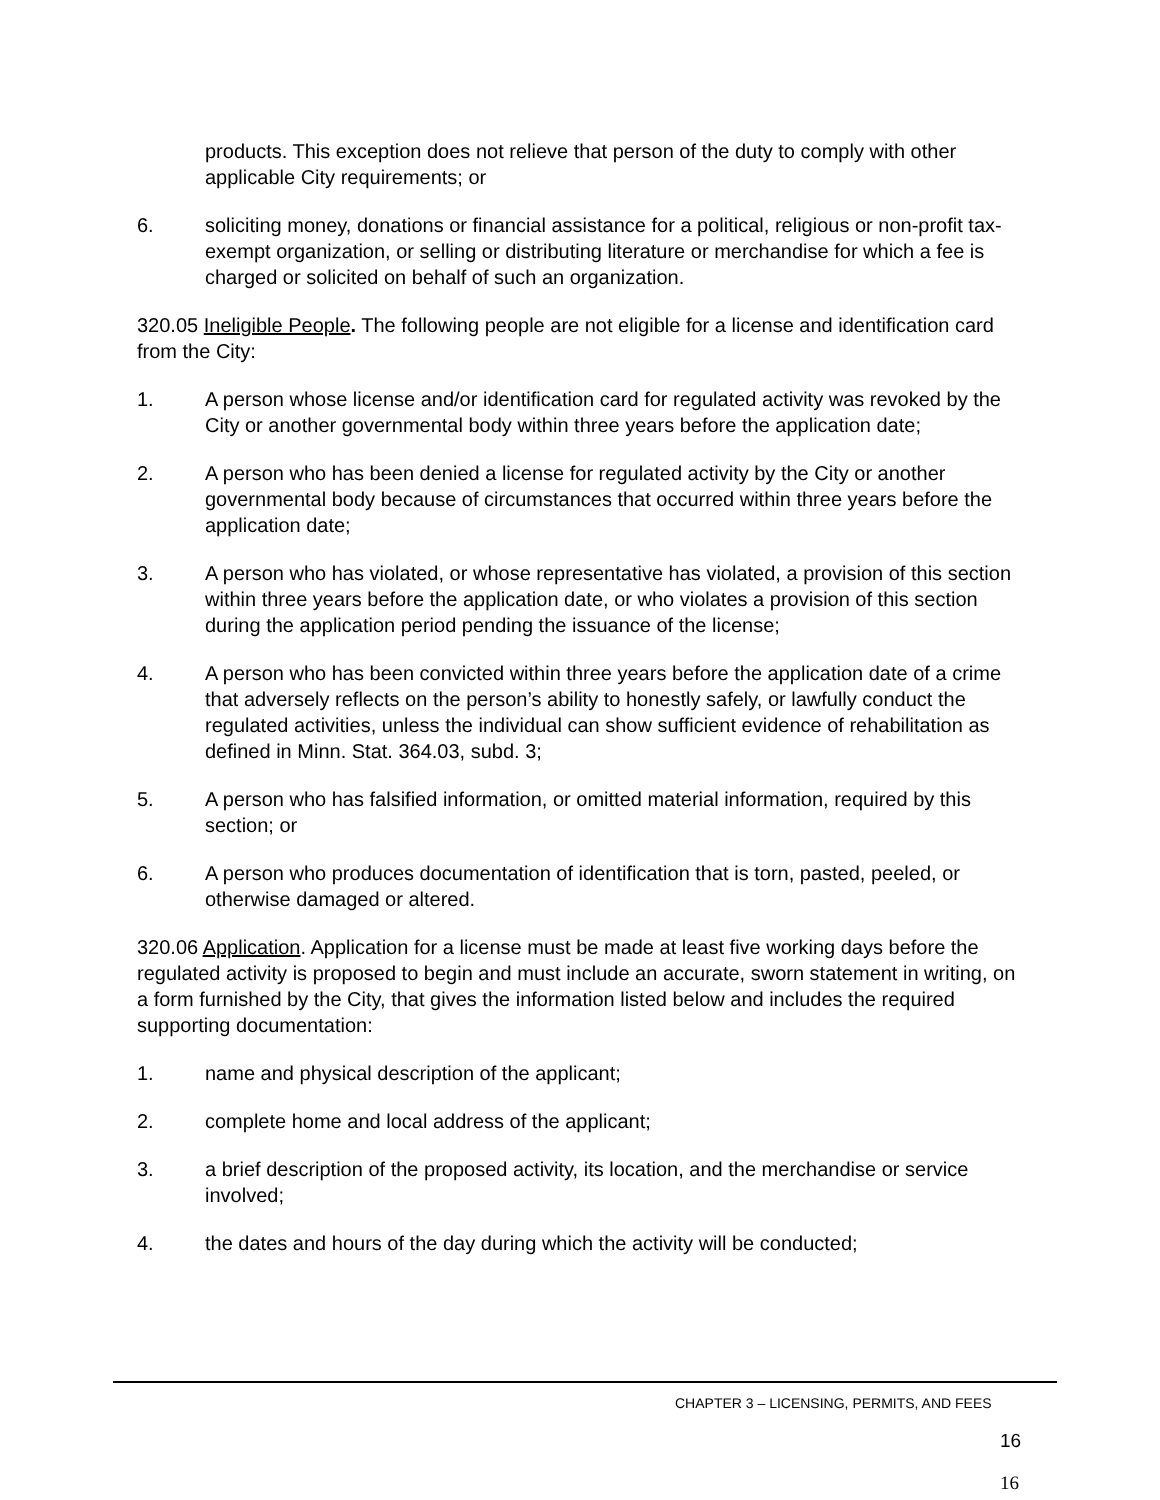products. This exception does not relieve that person of the duty to comply with other applicable City requirements; or
6. soliciting money, donations or financial assistance for a political, religious or non-profit tax-exempt organization, or selling or distributing literature or merchandise for which a fee is charged or solicited on behalf of such an organization.
320.05 Ineligible People. The following people are not eligible for a license and identification card from the City:
1. A person whose license and/or identification card for regulated activity was revoked by the City or another governmental body within three years before the application date;
2. A person who has been denied a license for regulated activity by the City or another governmental body because of circumstances that occurred within three years before the application date;
3. A person who has violated, or whose representative has violated, a provision of this section within three years before the application date, or who violates a provision of this section during the application period pending the issuance of the license;
4. A person who has been convicted within three years before the application date of a crime that adversely reflects on the person’s ability to honestly safely, or lawfully conduct the regulated activities, unless the individual can show sufficient evidence of rehabilitation as defined in Minn. Stat. 364.03, subd. 3;
5. A person who has falsified information, or omitted material information, required by this section; or
6. A person who produces documentation of identification that is torn, pasted, peeled, or otherwise damaged or altered.
320.06 Application. Application for a license must be made at least five working days before the regulated activity is proposed to begin and must include an accurate, sworn statement in writing, on a form furnished by the City, that gives the information listed below and includes the required supporting documentation:
1. name and physical description of the applicant;
2. complete home and local address of the applicant;
3. a brief description of the proposed activity, its location, and the merchandise or service involved;
4. the dates and hours of the day during which the activity will be conducted;
CHAPTER 3 – LICENSING, PERMITS, AND FEES
16
16